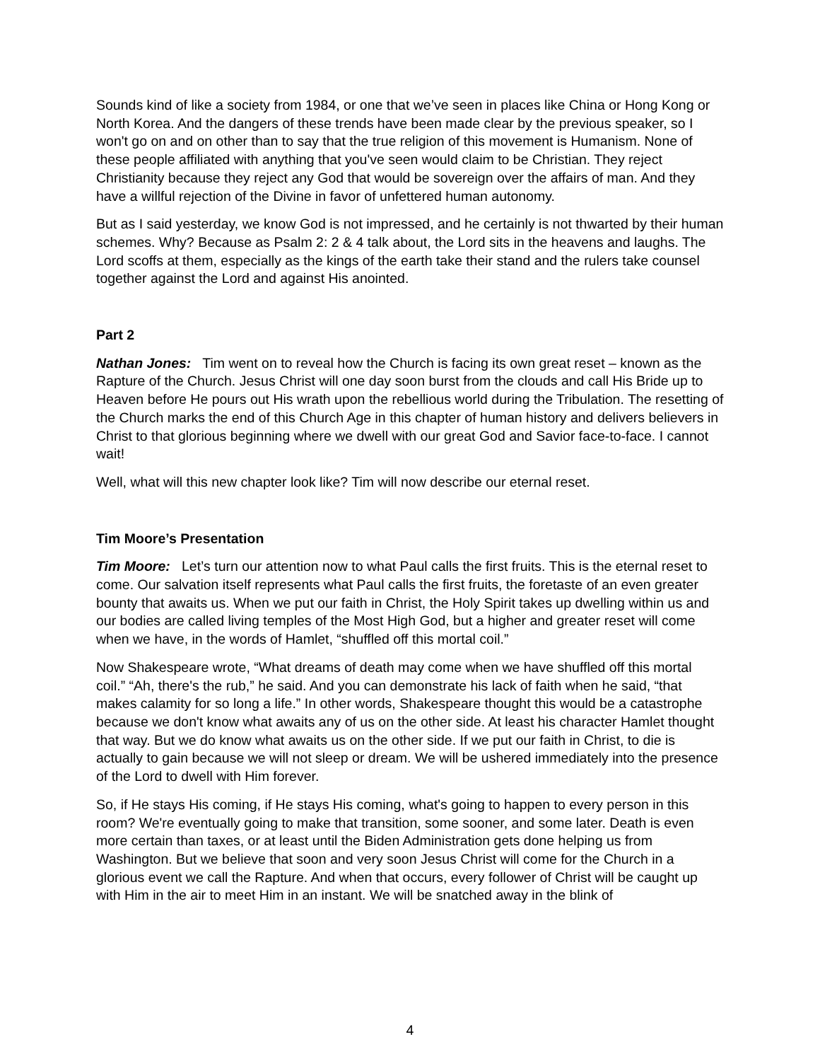Sounds kind of like a society from 1984, or one that we’ve seen in places like China or Hong Kong or North Korea. And the dangers of these trends have been made clear by the previous speaker, so I won't go on and on other than to say that the true religion of this movement is Humanism. None of these people affiliated with anything that you've seen would claim to be Christian. They reject Christianity because they reject any God that would be sovereign over the affairs of man. And they have a willful rejection of the Divine in favor of unfettered human autonomy.
But as I said yesterday, we know God is not impressed, and he certainly is not thwarted by their human schemes. Why? Because as Psalm 2: 2 & 4 talk about, the Lord sits in the heavens and laughs. The Lord scoffs at them, especially as the kings of the earth take their stand and the rulers take counsel together against the Lord and against His anointed.
Part 2
Nathan Jones: Tim went on to reveal how the Church is facing its own great reset – known as the Rapture of the Church. Jesus Christ will one day soon burst from the clouds and call His Bride up to Heaven before He pours out His wrath upon the rebellious world during the Tribulation. The resetting of the Church marks the end of this Church Age in this chapter of human history and delivers believers in Christ to that glorious beginning where we dwell with our great God and Savior face-to-face. I cannot wait!
Well, what will this new chapter look like? Tim will now describe our eternal reset.
Tim Moore’s Presentation
Tim Moore: Let’s turn our attention now to what Paul calls the first fruits. This is the eternal reset to come. Our salvation itself represents what Paul calls the first fruits, the foretaste of an even greater bounty that awaits us. When we put our faith in Christ, the Holy Spirit takes up dwelling within us and our bodies are called living temples of the Most High God, but a higher and greater reset will come when we have, in the words of Hamlet, “shuffled off this mortal coil.”
Now Shakespeare wrote, “What dreams of death may come when we have shuffled off this mortal coil.” “Ah, there's the rub,” he said. And you can demonstrate his lack of faith when he said, “that makes calamity for so long a life.” In other words, Shakespeare thought this would be a catastrophe because we don't know what awaits any of us on the other side. At least his character Hamlet thought that way. But we do know what awaits us on the other side. If we put our faith in Christ, to die is actually to gain because we will not sleep or dream. We will be ushered immediately into the presence of the Lord to dwell with Him forever.
So, if He stays His coming, if He stays His coming, what's going to happen to every person in this room? We're eventually going to make that transition, some sooner, and some later. Death is even more certain than taxes, or at least until the Biden Administration gets done helping us from Washington. But we believe that soon and very soon Jesus Christ will come for the Church in a glorious event we call the Rapture. And when that occurs, every follower of Christ will be caught up with Him in the air to meet Him in an instant. We will be snatched away in the blink of
4